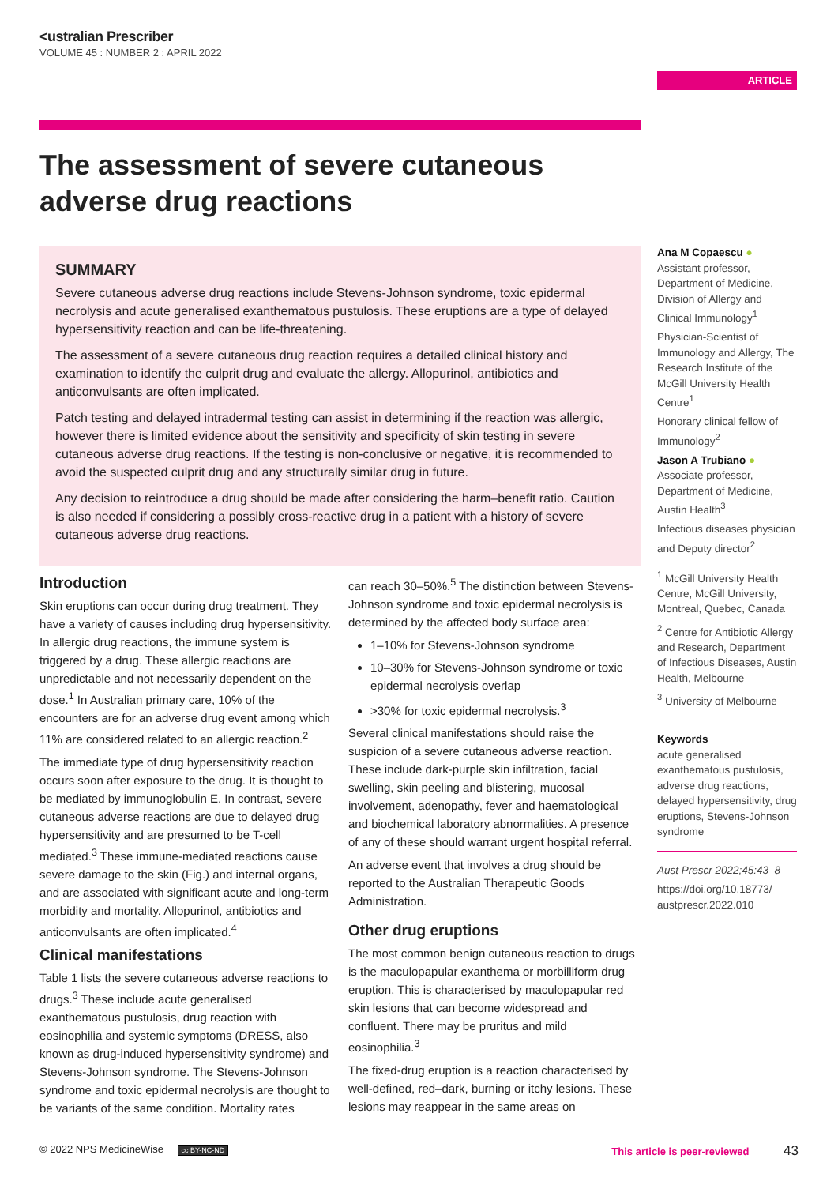<ustralian Prescriber
VOLUME 45 : NUMBER 2 : APRIL 2022
ARTICLE
The assessment of severe cutaneous adverse drug reactions
SUMMARY
Severe cutaneous adverse drug reactions include Stevens-Johnson syndrome, toxic epidermal necrolysis and acute generalised exanthematous pustulosis. These eruptions are a type of delayed hypersensitivity reaction and can be life-threatening.
The assessment of a severe cutaneous drug reaction requires a detailed clinical history and examination to identify the culprit drug and evaluate the allergy. Allopurinol, antibiotics and anticonvulsants are often implicated.
Patch testing and delayed intradermal testing can assist in determining if the reaction was allergic, however there is limited evidence about the sensitivity and specificity of skin testing in severe cutaneous adverse drug reactions. If the testing is non-conclusive or negative, it is recommended to avoid the suspected culprit drug and any structurally similar drug in future.
Any decision to reintroduce a drug should be made after considering the harm–benefit ratio. Caution is also needed if considering a possibly cross-reactive drug in a patient with a history of severe cutaneous adverse drug reactions.
Introduction
Skin eruptions can occur during drug treatment. They have a variety of causes including drug hypersensitivity. In allergic drug reactions, the immune system is triggered by a drug. These allergic reactions are unpredictable and not necessarily dependent on the dose.<sup>1</sup> In Australian primary care, 10% of the encounters are for an adverse drug event among which 11% are considered related to an allergic reaction.<sup>2</sup>
The immediate type of drug hypersensitivity reaction occurs soon after exposure to the drug. It is thought to be mediated by immunoglobulin E. In contrast, severe cutaneous adverse reactions are due to delayed drug hypersensitivity and are presumed to be T-cell mediated.<sup>3</sup> These immune-mediated reactions cause severe damage to the skin (Fig.) and internal organs, and are associated with significant acute and long-term morbidity and mortality. Allopurinol, antibiotics and anticonvulsants are often implicated.<sup>4</sup>
Clinical manifestations
Table 1 lists the severe cutaneous adverse reactions to drugs.<sup>3</sup> These include acute generalised exanthematous pustulosis, drug reaction with eosinophilia and systemic symptoms (DRESS, also known as drug-induced hypersensitivity syndrome) and Stevens-Johnson syndrome. The Stevens-Johnson syndrome and toxic epidermal necrolysis are thought to be variants of the same condition. Mortality rates
can reach 30–50%.<sup>5</sup> The distinction between Stevens-Johnson syndrome and toxic epidermal necrolysis is determined by the affected body surface area:
1–10% for Stevens-Johnson syndrome
10–30% for Stevens-Johnson syndrome or toxic epidermal necrolysis overlap
>30% for toxic epidermal necrolysis.<sup>3</sup>
Several clinical manifestations should raise the suspicion of a severe cutaneous adverse reaction. These include dark-purple skin infiltration, facial swelling, skin peeling and blistering, mucosal involvement, adenopathy, fever and haematological and biochemical laboratory abnormalities. A presence of any of these should warrant urgent hospital referral.
An adverse event that involves a drug should be reported to the Australian Therapeutic Goods Administration.
Other drug eruptions
The most common benign cutaneous reaction to drugs is the maculopapular exanthema or morbilliform drug eruption. This is characterised by maculopapular red skin lesions that can become widespread and confluent. There may be pruritus and mild eosinophilia.<sup>3</sup>
The fixed-drug eruption is a reaction characterised by well-defined, red–dark, burning or itchy lesions. These lesions may reappear in the same areas on
Ana M Copaescu ●
Assistant professor, Department of Medicine, Division of Allergy and Clinical Immunology<sup>1</sup>
Physician-Scientist of Immunology and Allergy, The Research Institute of the McGill University Health Centre<sup>1</sup>
Honorary clinical fellow of Immunology<sup>2</sup>
Jason A Trubiano ●
Associate professor, Department of Medicine, Austin Health<sup>3</sup>
Infectious diseases physician and Deputy director<sup>2</sup>
<sup>1</sup> McGill University Health Centre, McGill University, Montreal, Quebec, Canada
<sup>2</sup> Centre for Antibiotic Allergy and Research, Department of Infectious Diseases, Austin Health, Melbourne
<sup>3</sup> University of Melbourne
Keywords
acute generalised exanthematous pustulosis, adverse drug reactions, delayed hypersensitivity, drug eruptions, Stevens-Johnson syndrome
Aust Prescr 2022;45:43–8
https://doi.org/10.18773/ austprescr.2022.010
© 2022 NPS MedicineWise cc BY-NC-ND This article is peer-reviewed 43